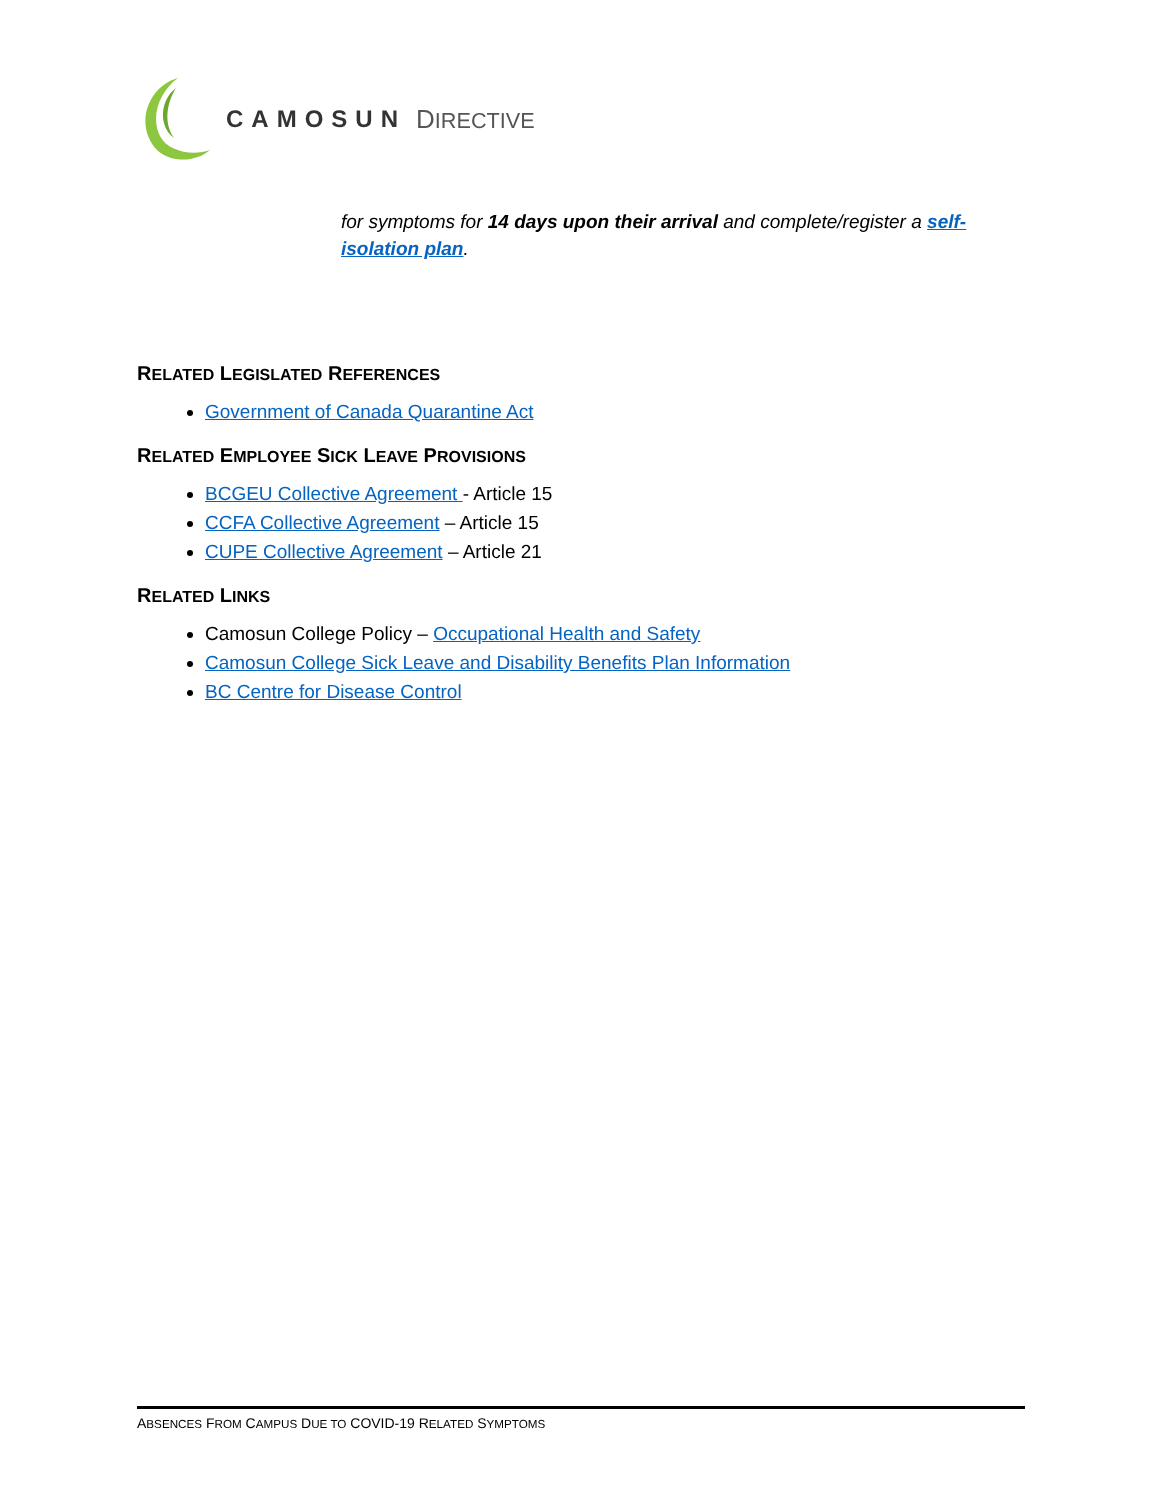CAMOSUN DIRECTIVE
for symptoms for 14 days upon their arrival and complete/register a self-isolation plan.
RELATED LEGISLATED REFERENCES
Government of Canada Quarantine Act
RELATED EMPLOYEE SICK LEAVE PROVISIONS
BCGEU Collective Agreement - Article 15
CCFA Collective Agreement – Article 15
CUPE Collective Agreement – Article 21
RELATED LINKS
Camosun College Policy – Occupational Health and Safety
Camosun College Sick Leave and Disability Benefits Plan Information
BC Centre for Disease Control
ABSENCES FROM CAMPUS DUE TO COVID-19 RELATED SYMPTOMS